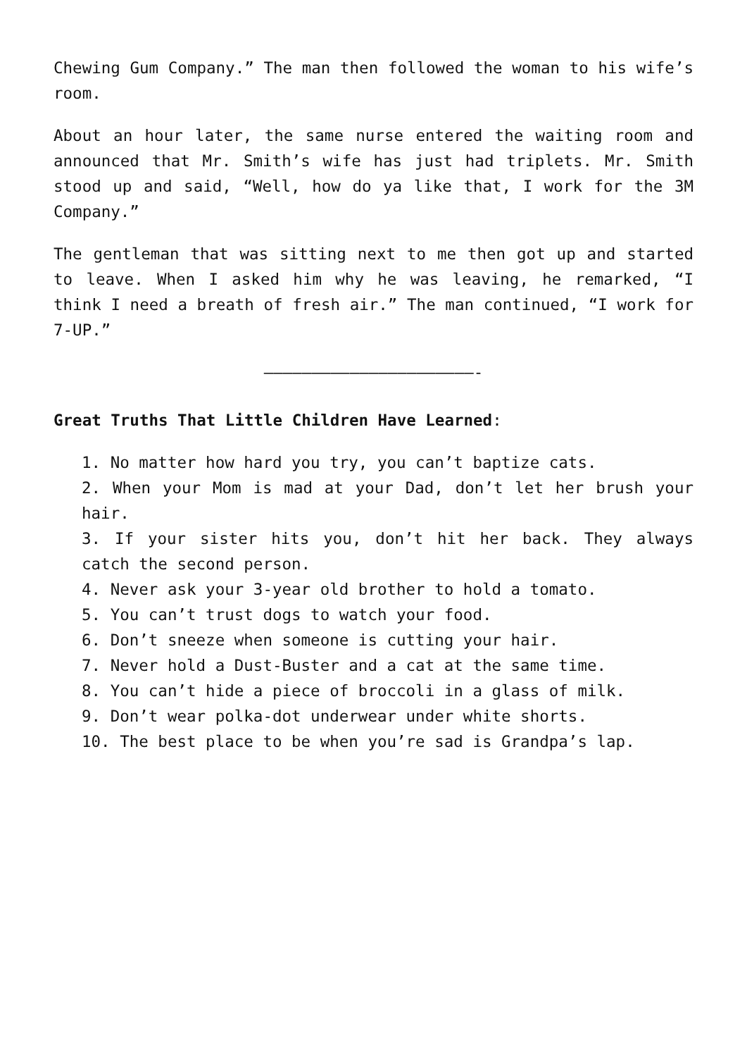Chewing Gum Company.” The man then followed the woman to his wife’s room.
About an hour later, the same nurse entered the waiting room and announced that Mr. Smith’s wife has just had triplets. Mr. Smith stood up and said, “Well, how do ya like that, I work for the 3M Company.”
The gentleman that was sitting next to me then got up and started to leave. When I asked him why he was leaving, he remarked, “I think I need a breath of fresh air.” The man continued, “I work for 7-UP.”
——————————————————————-
Great Truths That Little Children Have Learned:
1. No matter how hard you try, you can’t baptize cats.
2. When your Mom is mad at your Dad, don’t let her brush your hair.
3. If your sister hits you, don’t hit her back. They always catch the second person.
4. Never ask your 3-year old brother to hold a tomato.
5. You can’t trust dogs to watch your food.
6. Don’t sneeze when someone is cutting your hair.
7. Never hold a Dust-Buster and a cat at the same time.
8. You can’t hide a piece of broccoli in a glass of milk.
9. Don’t wear polka-dot underwear under white shorts.
10. The best place to be when you’re sad is Grandpa’s lap.